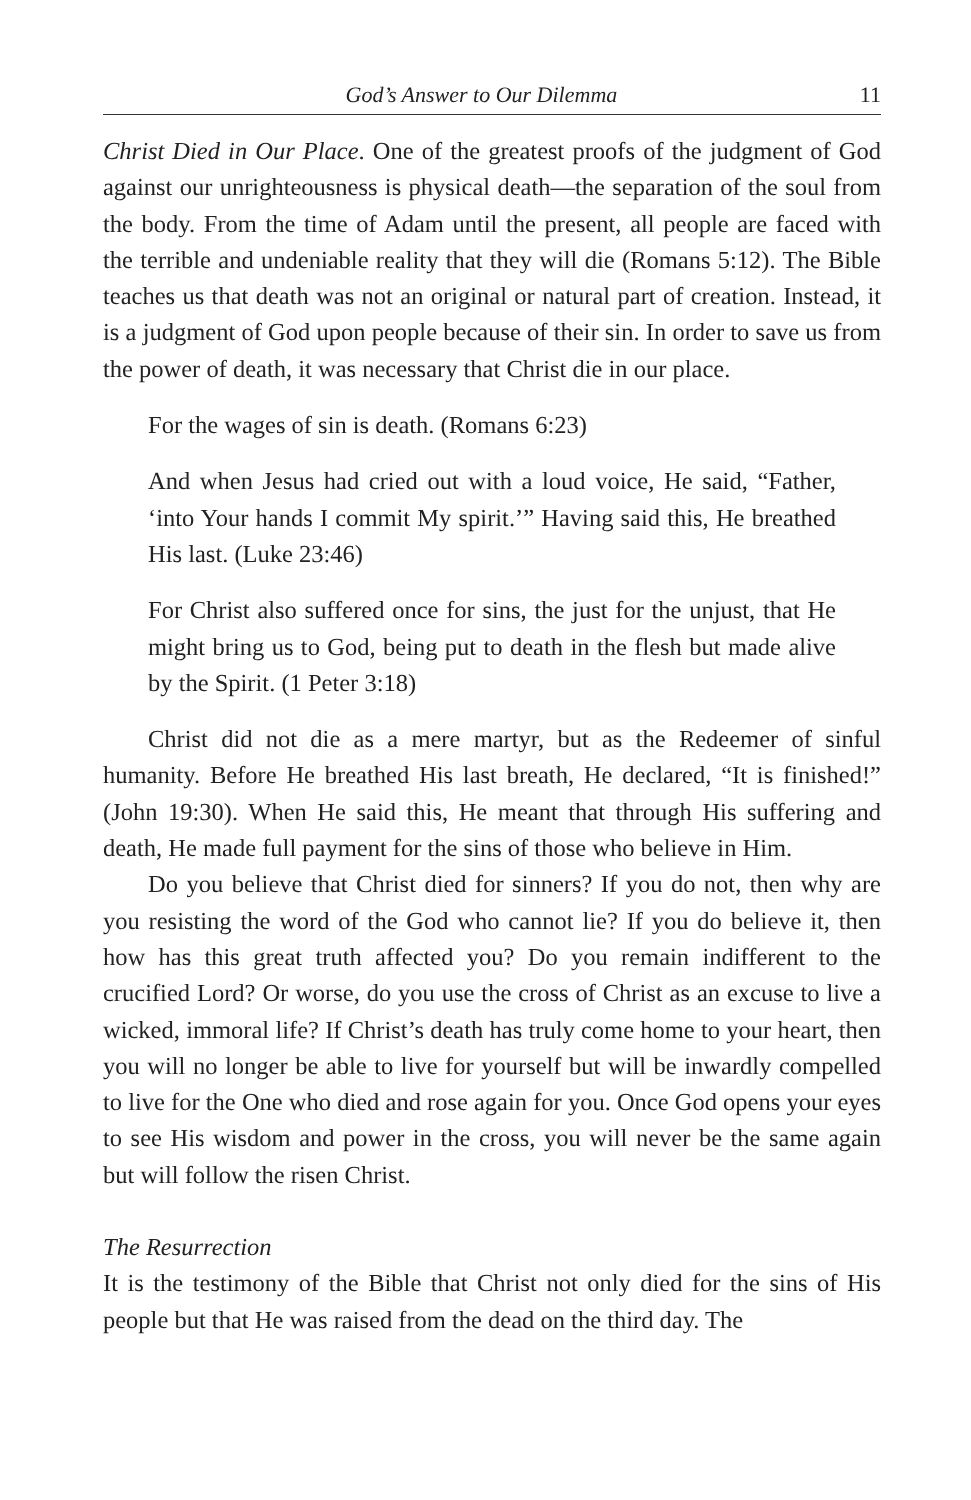God’s Answer to Our Dilemma 11
Christ Died in Our Place. One of the greatest proofs of the judgment of God against our unrighteousness is physical death—the separation of the soul from the body. From the time of Adam until the present, all people are faced with the terrible and undeniable reality that they will die (Romans 5:12). The Bible teaches us that death was not an original or natural part of creation. Instead, it is a judgment of God upon people because of their sin. In order to save us from the power of death, it was necessary that Christ die in our place.
For the wages of sin is death. (Romans 6:23)
And when Jesus had cried out with a loud voice, He said, “Father, ‘into Your hands I commit My spirit.’” Having said this, He breathed His last. (Luke 23:46)
For Christ also suffered once for sins, the just for the unjust, that He might bring us to God, being put to death in the flesh but made alive by the Spirit. (1 Peter 3:18)
Christ did not die as a mere martyr, but as the Redeemer of sinful humanity. Before He breathed His last breath, He declared, “It is finished!” (John 19:30). When He said this, He meant that through His suffering and death, He made full payment for the sins of those who believe in Him.
Do you believe that Christ died for sinners? If you do not, then why are you resisting the word of the God who cannot lie? If you do believe it, then how has this great truth affected you? Do you remain indifferent to the crucified Lord? Or worse, do you use the cross of Christ as an excuse to live a wicked, immoral life? If Christ’s death has truly come home to your heart, then you will no longer be able to live for yourself but will be inwardly compelled to live for the One who died and rose again for you. Once God opens your eyes to see His wisdom and power in the cross, you will never be the same again but will follow the risen Christ.
The Resurrection
It is the testimony of the Bible that Christ not only died for the sins of His people but that He was raised from the dead on the third day. The